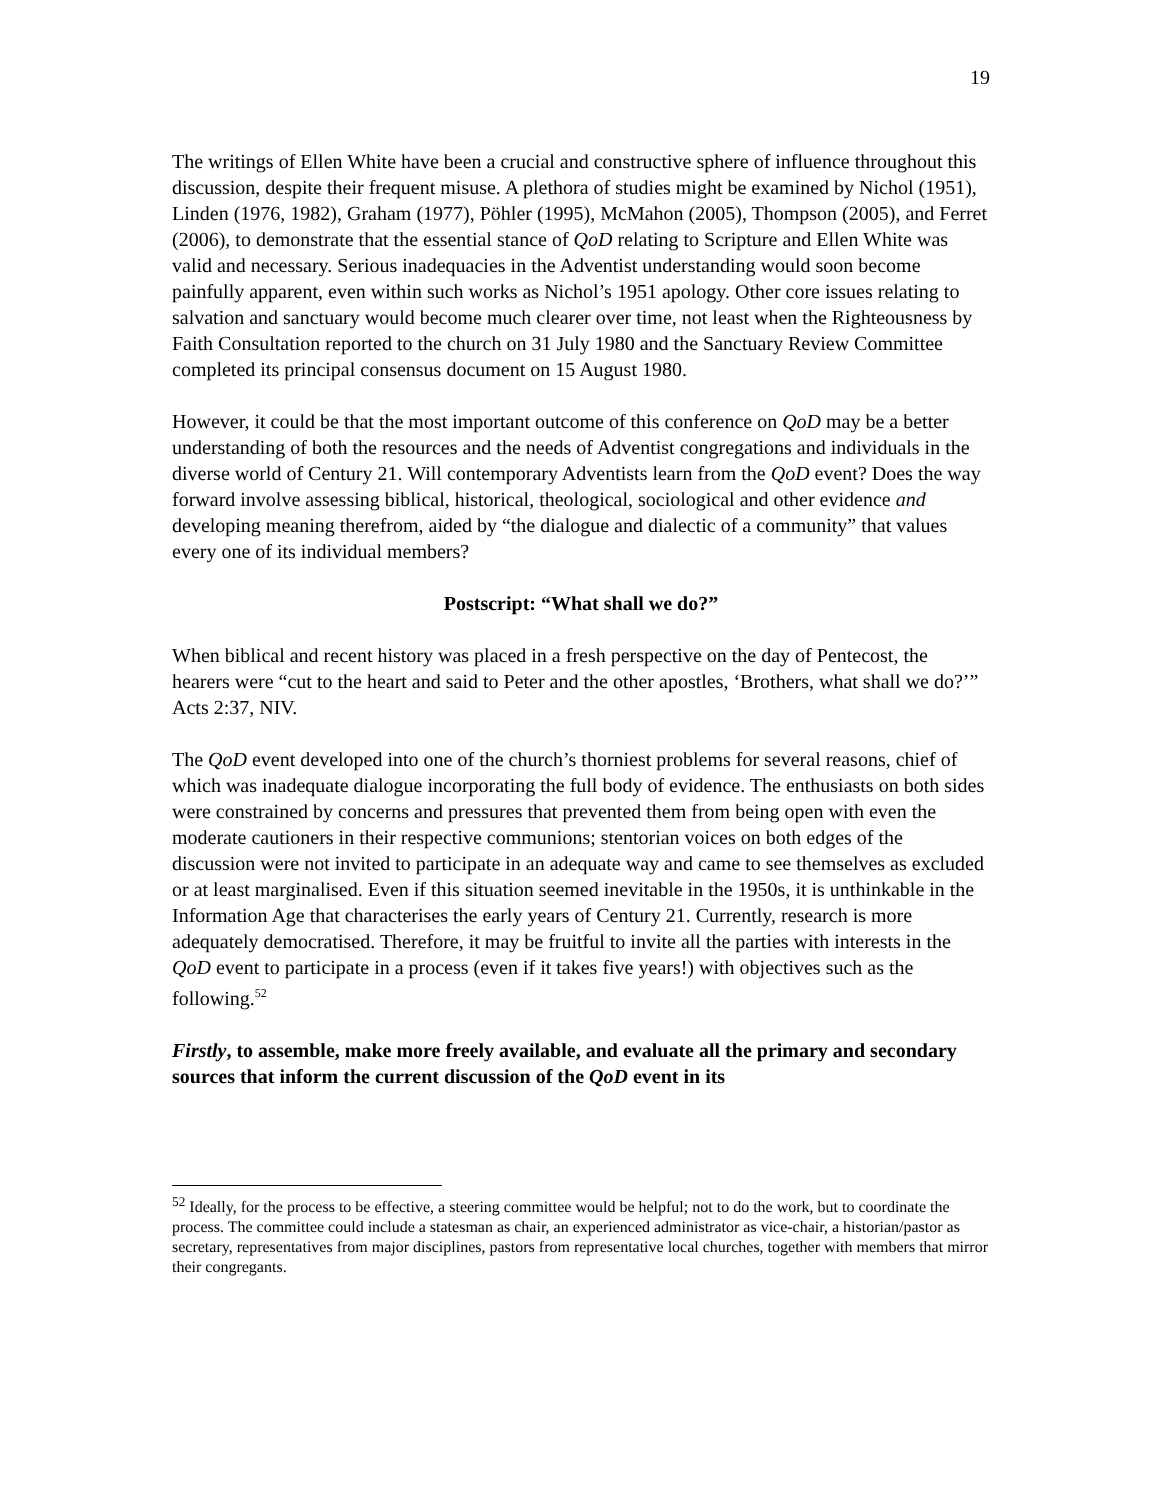19
The writings of Ellen White have been a crucial and constructive sphere of influence throughout this discussion, despite their frequent misuse. A plethora of studies might be examined by Nichol (1951), Linden (1976, 1982), Graham (1977), Pöhler (1995), McMahon (2005), Thompson (2005), and Ferret (2006), to demonstrate that the essential stance of QoD relating to Scripture and Ellen White was valid and necessary. Serious inadequacies in the Adventist understanding would soon become painfully apparent, even within such works as Nichol’s 1951 apology. Other core issues relating to salvation and sanctuary would become much clearer over time, not least when the Righteousness by Faith Consultation reported to the church on 31 July 1980 and the Sanctuary Review Committee completed its principal consensus document on 15 August 1980.
However, it could be that the most important outcome of this conference on QoD may be a better understanding of both the resources and the needs of Adventist congregations and individuals in the diverse world of Century 21. Will contemporary Adventists learn from the QoD event? Does the way forward involve assessing biblical, historical, theological, sociological and other evidence and developing meaning therefrom, aided by “the dialogue and dialectic of a community” that values every one of its individual members?
Postscript: “What shall we do?”
When biblical and recent history was placed in a fresh perspective on the day of Pentecost, the hearers were “cut to the heart and said to Peter and the other apostles, ‘Brothers, what shall we do?’” Acts 2:37, NIV.
The QoD event developed into one of the church’s thorniest problems for several reasons, chief of which was inadequate dialogue incorporating the full body of evidence. The enthusiasts on both sides were constrained by concerns and pressures that prevented them from being open with even the moderate cautioners in their respective communions; stentorian voices on both edges of the discussion were not invited to participate in an adequate way and came to see themselves as excluded or at least marginalised. Even if this situation seemed inevitable in the 1950s, it is unthinkable in the Information Age that characterises the early years of Century 21. Currently, research is more adequately democratised. Therefore, it may be fruitful to invite all the parties with interests in the QoD event to participate in a process (even if it takes five years!) with objectives such as the following.<sup>52</sup>
Firstly, to assemble, make more freely available, and evaluate all the primary and secondary sources that inform the current discussion of the QoD event in its
<sup>52</sup> Ideally, for the process to be effective, a steering committee would be helpful; not to do the work, but to coordinate the process. The committee could include a statesman as chair, an experienced administrator as vice-chair, a historian/pastor as secretary, representatives from major disciplines, pastors from representative local churches, together with members that mirror their congregants.